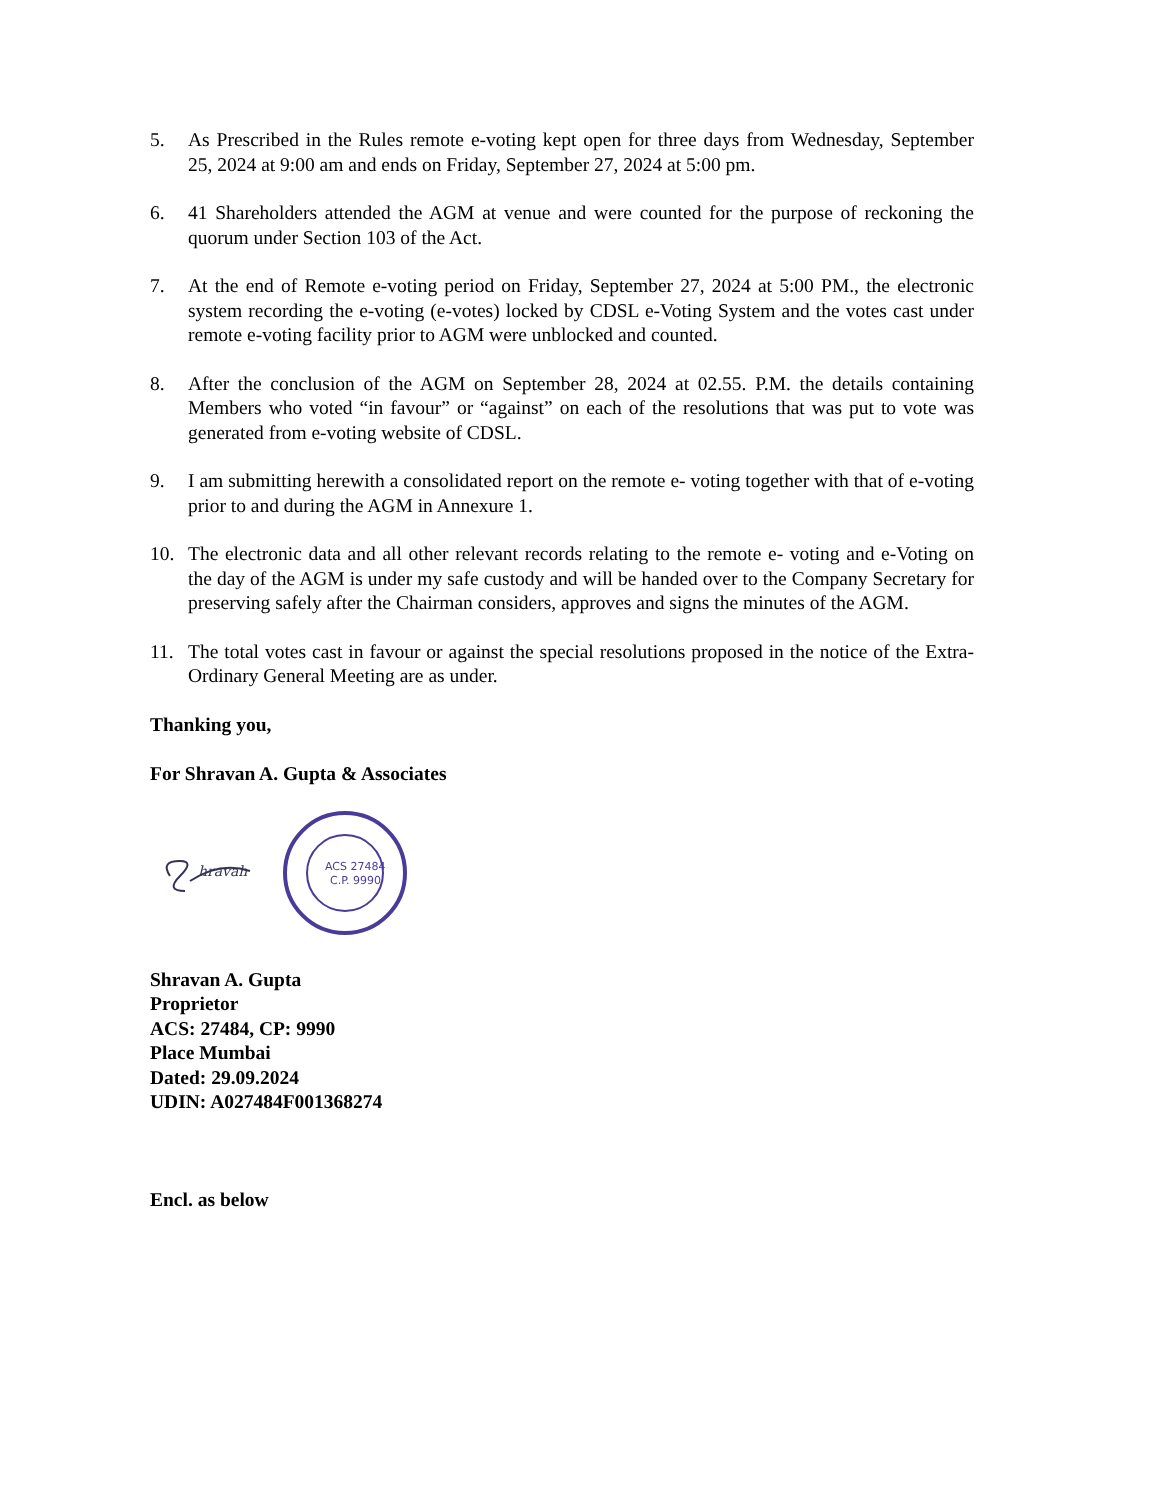5. As Prescribed in the Rules remote e-voting kept open for three days from Wednesday, September 25, 2024 at 9:00 am and ends on Friday, September 27, 2024 at 5:00 pm.
6. 41 Shareholders attended the AGM at venue and were counted for the purpose of reckoning the quorum under Section 103 of the Act.
7. At the end of Remote e-voting period on Friday, September 27, 2024 at 5:00 PM., the electronic system recording the e-voting (e-votes) locked by CDSL e-Voting System and the votes cast under remote e-voting facility prior to AGM were unblocked and counted.
8. After the conclusion of the AGM on September 28, 2024 at 02.55. P.M. the details containing Members who voted “in favour” or “against” on each of the resolutions that was put to vote was generated from e-voting website of CDSL.
9. I am submitting herewith a consolidated report on the remote e- voting together with that of e-voting prior to and during the AGM in Annexure 1.
10. The electronic data and all other relevant records relating to the remote e- voting and e-Voting on the day of the AGM is under my safe custody and will be handed over to the Company Secretary for preserving safely after the Chairman considers, approves and signs the minutes of the AGM.
11. The total votes cast in favour or against the special resolutions proposed in the notice of the Extra-Ordinary General Meeting are as under.
Thanking you,
For Shravan A. Gupta & Associates
hravah
ACS 27484
C.P. 9990
Shravan A. Gupta
Proprietor
ACS: 27484, CP: 9990
Place Mumbai
Dated: 29.09.2024
UDIN: A027484F001368274
Encl. as below